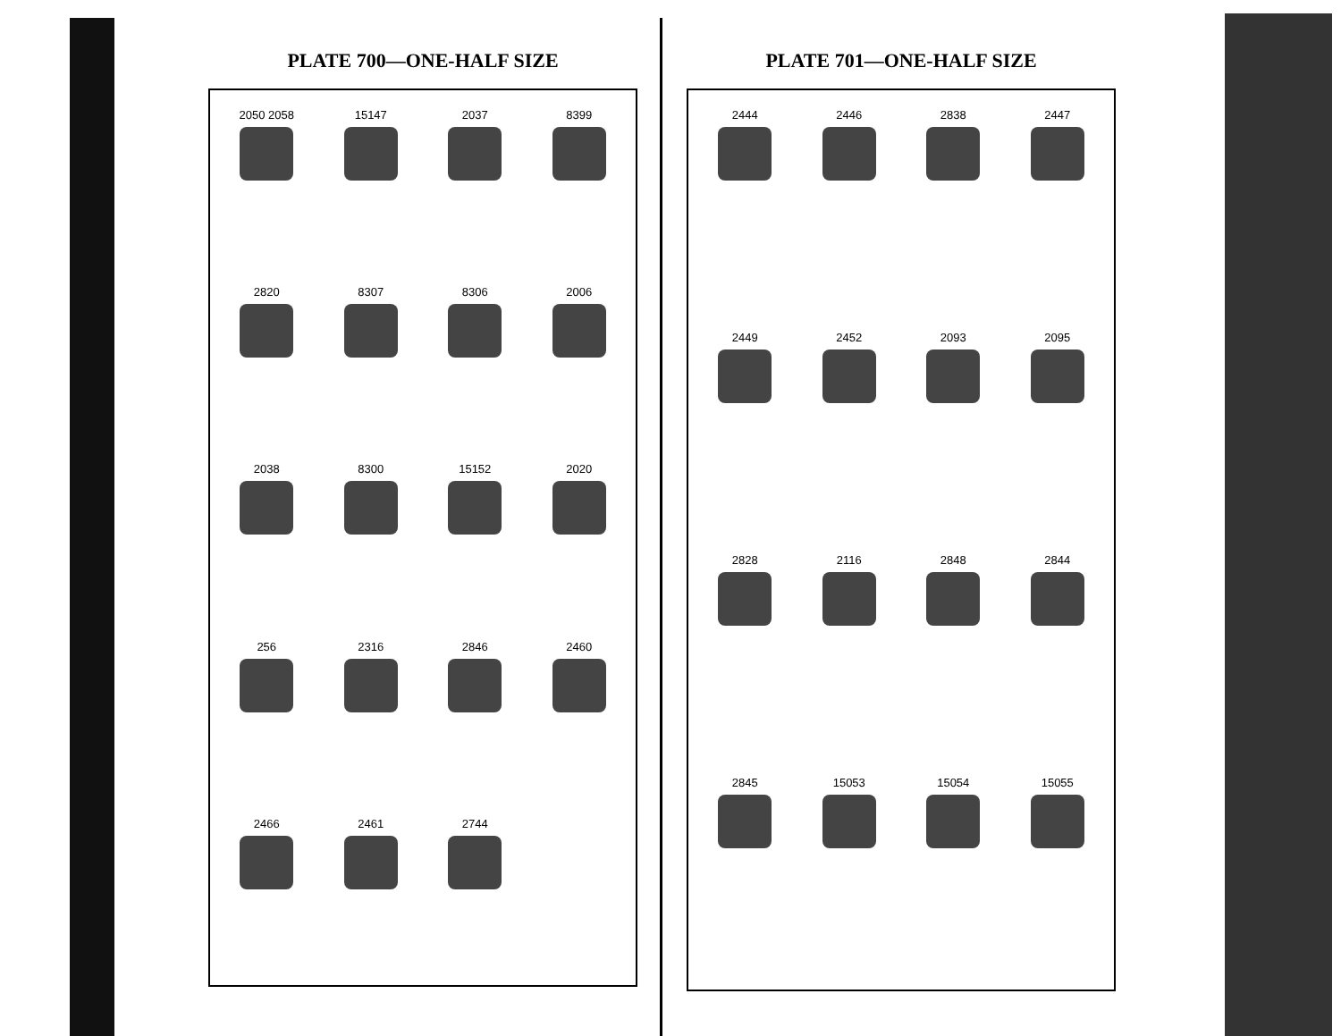PLATE 700—ONE-HALF SIZE
2050 2058
15147
2037
8399
2820
8307
8306
2006
2038
8300
15152
2020
256
2316
2846
2460
2466
2461
2744
PLATE 701—ONE-HALF SIZE
2444
2446
2838
2447
2449
2452
2093
2095
2828
2116
2848
2844
2845
15053
15054
15055